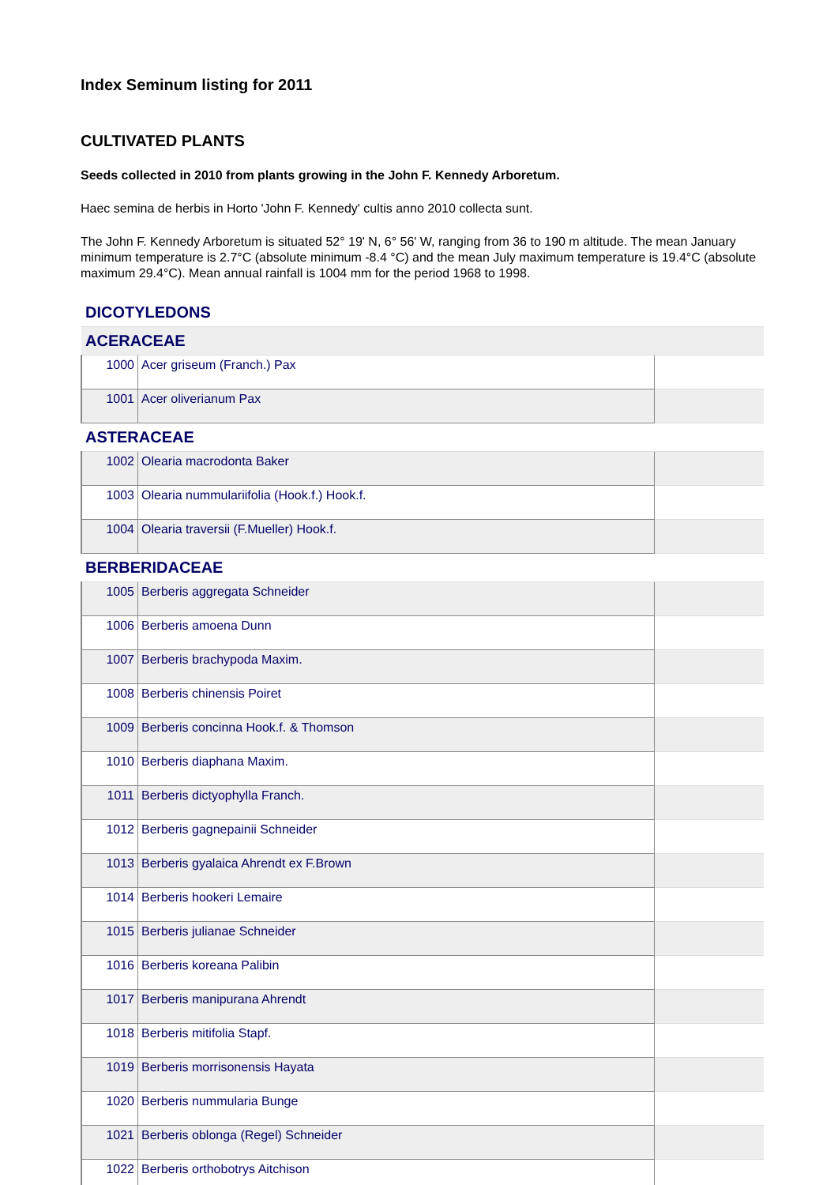Index Seminum listing for 2011
CULTIVATED PLANTS
Seeds collected in 2010 from plants growing in the John F. Kennedy Arboretum.
Haec semina de herbis in Horto 'John F. Kennedy' cultis anno 2010 collecta sunt.
The John F. Kennedy Arboretum is situated 52° 19' N, 6° 56' W, ranging from 36 to 190 m altitude. The mean January minimum temperature is 2.7°C (absolute minimum -8.4 °C) and the mean July maximum temperature is 19.4°C (absolute maximum 29.4°C). Mean annual rainfall is 1004 mm for the period 1968 to 1998.
| DICOTYLEDONS | | |
| ACERACEAE | | |
| 1000 | Acer griseum (Franch.) Pax | |
| 1001 | Acer oliverianum Pax | |
| ASTERACEAE | | |
| 1002 | Olearia macrodonta Baker | |
| 1003 | Olearia nummulariifolia (Hook.f.) Hook.f. | |
| 1004 | Olearia traversii (F.Mueller) Hook.f. | |
| BERBERIDACEAE | | |
| 1005 | Berberis aggregata Schneider | |
| 1006 | Berberis amoena Dunn | |
| 1007 | Berberis brachypoda Maxim. | |
| 1008 | Berberis chinensis Poiret | |
| 1009 | Berberis concinna Hook.f. & Thomson | |
| 1010 | Berberis diaphana Maxim. | |
| 1011 | Berberis dictyophylla Franch. | |
| 1012 | Berberis gagnepainii Schneider | |
| 1013 | Berberis gyalaica Ahrendt ex F.Brown | |
| 1014 | Berberis hookeri Lemaire | |
| 1015 | Berberis julianae Schneider | |
| 1016 | Berberis koreana Palibin | |
| 1017 | Berberis manipurana Ahrendt | |
| 1018 | Berberis mitifolia Stapf. | |
| 1019 | Berberis morrisonensis Hayata | |
| 1020 | Berberis nummularia Bunge | |
| 1021 | Berberis oblonga (Regel) Schneider | |
| 1022 | Berberis orthobotrys Aitchison | |